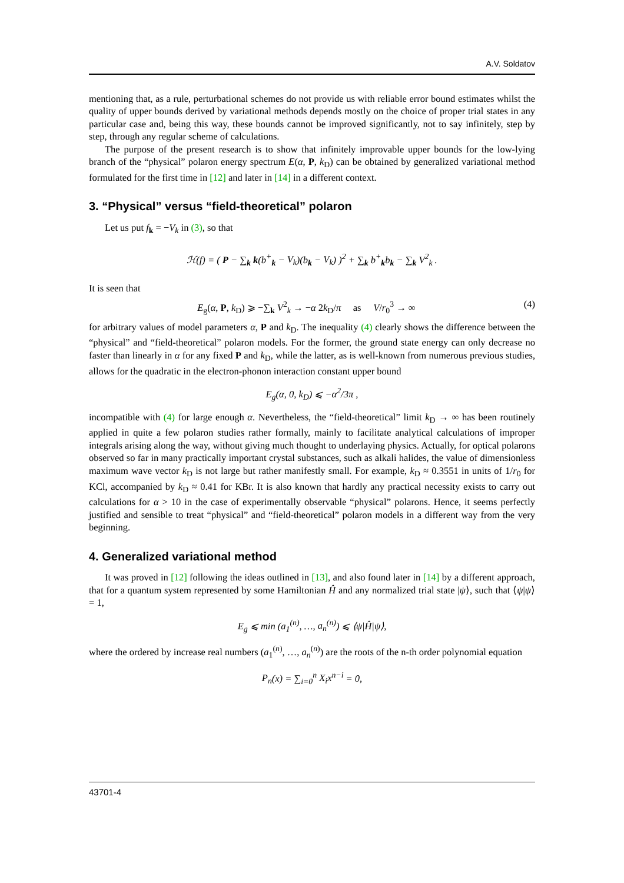A.V. Soldatov
mentioning that, as a rule, perturbational schemes do not provide us with reliable error bound estimates whilst the quality of upper bounds derived by variational methods depends mostly on the choice of proper trial states in any particular case and, being this way, these bounds cannot be improved significantly, not to say infinitely, step by step, through any regular scheme of calculations.
The purpose of the present research is to show that infinitely improvable upper bounds for the low-lying branch of the “physical” polaron energy spectrum E(α, P, k<sub>D</sub>) can be obtained by generalized variational method formulated for the first time in [12] and later in [14] in a different context.
3. “Physical” versus “field-theoretical” polaron
Let us put f<sub>k</sub> = −V<sub>k</sub> in (3), so that
ℋ(f) = ( P − ∑<sub>k</sub> k(b<sup>+</sup><sub>k</sub> − V<sub>k</sub>)(b<sub>k</sub> − V<sub>k</sub>) )<sup>2</sup> + ∑<sub>k</sub> b<sup>+</sup><sub>k</sub>b<sub>k</sub> − ∑<sub>k</sub> V<sup>2</sup><sub>k</sub> .
It is seen that
E<sub>g</sub>(α, P, k<sub>D</sub>) ⩾ −∑<sub>k</sub> V<sup>2</sup><sub>k</sub> → −α 2k<sub>D</sub>/π as V/r<sub>0</sub><sup>3</sup> → ∞ (4)
for arbitrary values of model parameters α, P and k<sub>D</sub>. The inequality (4) clearly shows the difference between the “physical” and “field-theoretical” polaron models. For the former, the ground state energy can only decrease no faster than linearly in α for any fixed P and k<sub>D</sub>, while the latter, as is well-known from numerous previous studies, allows for the quadratic in the electron-phonon interaction constant upper bound
E<sub>g</sub>(α, 0, k<sub>D</sub>) ⩽ −α<sup>2</sup>/3π ,
incompatible with (4) for large enough α. Nevertheless, the “field-theoretical” limit k<sub>D</sub> → ∞ has been routinely applied in quite a few polaron studies rather formally, mainly to facilitate analytical calculations of improper integrals arising along the way, without giving much thought to underlaying physics. Actually, for optical polarons observed so far in many practically important crystal substances, such as alkali halides, the value of dimensionless maximum wave vector k<sub>D</sub> is not large but rather manifestly small. For example, k<sub>D</sub> ≈ 0.3551 in units of 1/r<sub>0</sub> for KCl, accompanied by k<sub>D</sub> ≈ 0.41 for KBr. It is also known that hardly any practical necessity exists to carry out calculations for α > 10 in the case of experimentally observable “physical” polarons. Hence, it seems perfectly justified and sensible to treat “physical” and “field-theoretical” polaron models in a different way from the very beginning.
4. Generalized variational method
It was proved in [12] following the ideas outlined in [13], and also found later in [14] by a different approach, that for a quantum system represented by some Hamiltonian Ĥ and any normalized trial state |ψ⟩, such that ⟨ψ|ψ⟩ = 1,
E<sub>g</sub> ⩽ min (a<sub>1</sub><sup>(n)</sup>, …, a<sub>n</sub><sup>(n)</sup>) ⩽ ⟨ψ|Ĥ|ψ⟩,
where the ordered by increase real numbers (a<sub>1</sub><sup>(n)</sup>, …, a<sub>n</sub><sup>(n)</sup>) are the roots of the n-th order polynomial equation
P<sub>n</sub>(x) = ∑<sub>i=0</sub><sup>n</sup> X<sub>i</sub>x<sup>n−i</sup> = 0,
43701-4